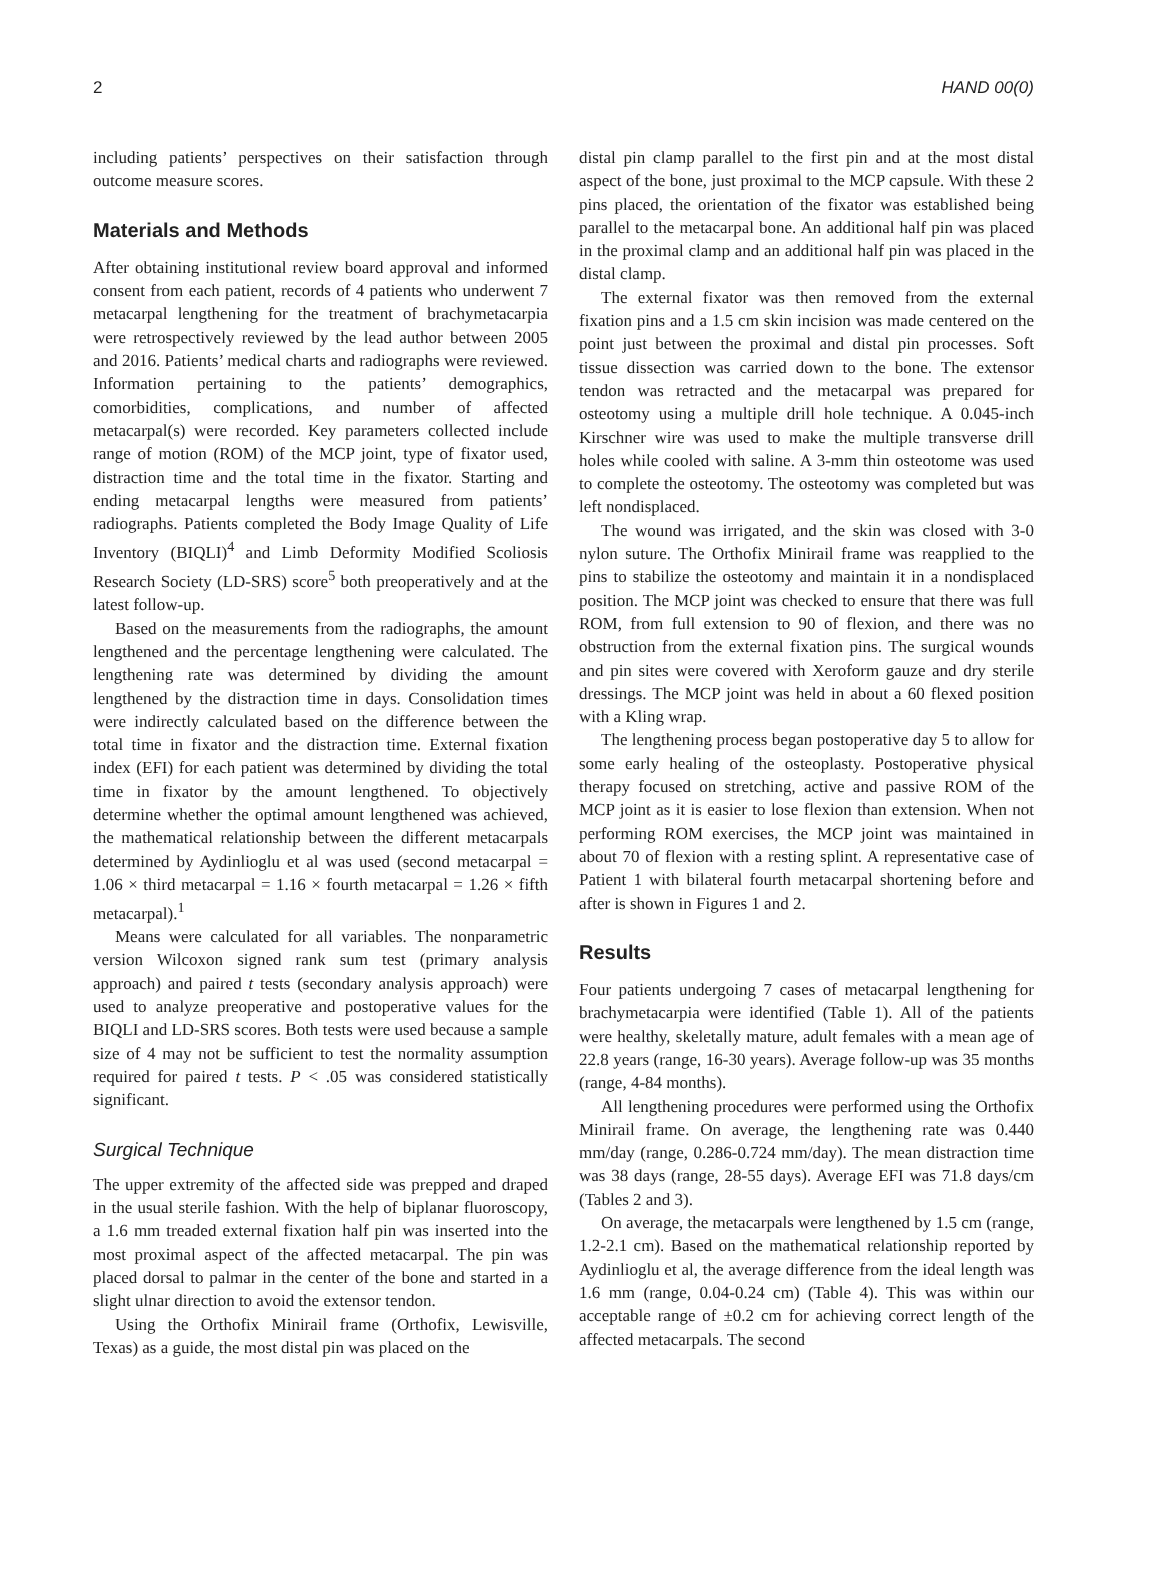2 HAND 00(0)
including patients’ perspectives on their satisfaction through outcome measure scores.
Materials and Methods
After obtaining institutional review board approval and informed consent from each patient, records of 4 patients who underwent 7 metacarpal lengthening for the treatment of brachymetacarpia were retrospectively reviewed by the lead author between 2005 and 2016. Patients’ medical charts and radiographs were reviewed. Information pertaining to the patients’ demographics, comorbidities, complications, and number of affected metacarpal(s) were recorded. Key parameters collected include range of motion (ROM) of the MCP joint, type of fixator used, distraction time and the total time in the fixator. Starting and ending metacarpal lengths were measured from patients’ radiographs. Patients completed the Body Image Quality of Life Inventory (BIQLI)<sup>4</sup> and Limb Deformity Modified Scoliosis Research Society (LD-SRS) score<sup>5</sup> both preoperatively and at the latest follow-up.
Based on the measurements from the radiographs, the amount lengthened and the percentage lengthening were calculated. The lengthening rate was determined by dividing the amount lengthened by the distraction time in days. Consolidation times were indirectly calculated based on the difference between the total time in fixator and the distraction time. External fixation index (EFI) for each patient was determined by dividing the total time in fixator by the amount lengthened. To objectively determine whether the optimal amount lengthened was achieved, the mathematical relationship between the different metacarpals determined by Aydinlioglu et al was used (second metacarpal = 1.06 × third metacarpal = 1.16 × fourth metacarpal = 1.26 × fifth metacarpal).<sup>1</sup>
Means were calculated for all variables. The nonparametric version Wilcoxon signed rank sum test (primary analysis approach) and paired t tests (secondary analysis approach) were used to analyze preoperative and postoperative values for the BIQLI and LD-SRS scores. Both tests were used because a sample size of 4 may not be sufficient to test the normality assumption required for paired t tests. P < .05 was considered statistically significant.
Surgical Technique
The upper extremity of the affected side was prepped and draped in the usual sterile fashion. With the help of biplanar fluoroscopy, a 1.6 mm treaded external fixation half pin was inserted into the most proximal aspect of the affected metacarpal. The pin was placed dorsal to palmar in the center of the bone and started in a slight ulnar direction to avoid the extensor tendon.
Using the Orthofix Minirail frame (Orthofix, Lewisville, Texas) as a guide, the most distal pin was placed on the
distal pin clamp parallel to the first pin and at the most distal aspect of the bone, just proximal to the MCP capsule. With these 2 pins placed, the orientation of the fixator was established being parallel to the metacarpal bone. An additional half pin was placed in the proximal clamp and an additional half pin was placed in the distal clamp.
The external fixator was then removed from the external fixation pins and a 1.5 cm skin incision was made centered on the point just between the proximal and distal pin processes. Soft tissue dissection was carried down to the bone. The extensor tendon was retracted and the metacarpal was prepared for osteotomy using a multiple drill hole technique. A 0.045-inch Kirschner wire was used to make the multiple transverse drill holes while cooled with saline. A 3-mm thin osteotome was used to complete the osteotomy. The osteotomy was completed but was left nondisplaced.
The wound was irrigated, and the skin was closed with 3-0 nylon suture. The Orthofix Minirail frame was reapplied to the pins to stabilize the osteotomy and maintain it in a nondisplaced position. The MCP joint was checked to ensure that there was full ROM, from full extension to 90 of flexion, and there was no obstruction from the external fixation pins. The surgical wounds and pin sites were covered with Xeroform gauze and dry sterile dressings. The MCP joint was held in about a 60 flexed position with a Kling wrap.
The lengthening process began postoperative day 5 to allow for some early healing of the osteoplasty. Postoperative physical therapy focused on stretching, active and passive ROM of the MCP joint as it is easier to lose flexion than extension. When not performing ROM exercises, the MCP joint was maintained in about 70 of flexion with a resting splint. A representative case of Patient 1 with bilateral fourth metacarpal shortening before and after is shown in Figures 1 and 2.
Results
Four patients undergoing 7 cases of metacarpal lengthening for brachymetacarpia were identified (Table 1). All of the patients were healthy, skeletally mature, adult females with a mean age of 22.8 years (range, 16-30 years). Average follow-up was 35 months (range, 4-84 months).
All lengthening procedures were performed using the Orthofix Minirail frame. On average, the lengthening rate was 0.440 mm/day (range, 0.286-0.724 mm/day). The mean distraction time was 38 days (range, 28-55 days). Average EFI was 71.8 days/cm (Tables 2 and 3).
On average, the metacarpals were lengthened by 1.5 cm (range, 1.2-2.1 cm). Based on the mathematical relationship reported by Aydinlioglu et al, the average difference from the ideal length was 1.6 mm (range, 0.04-0.24 cm) (Table 4). This was within our acceptable range of ±0.2 cm for achieving correct length of the affected metacarpals. The second